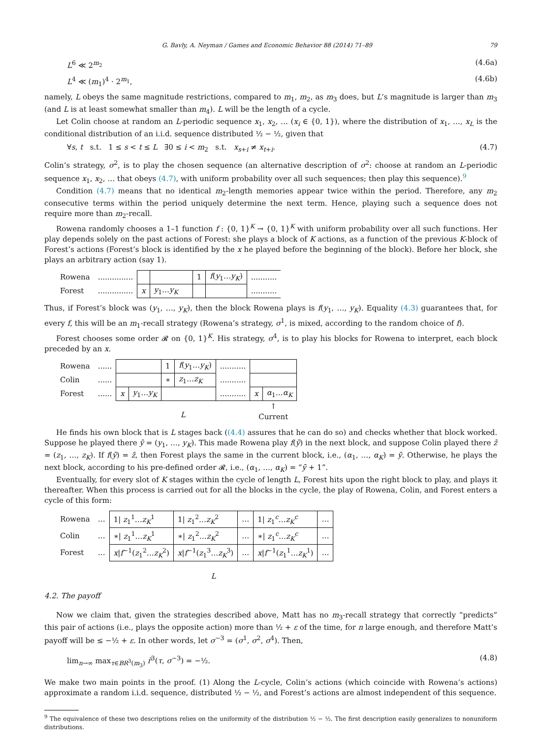G. Bavly, A. Neyman / Games and Economic Behavior 88 (2014) 71–89 79
L<sup>6</sup> ≪ 2<sup>m<sub>2</sub></sup> (4.6a)
L<sup>4</sup> ≪ (m<sub>1</sub>)<sup>4</sup> · 2<sup>m<sub>1</sub></sup>, (4.6b)
namely, L obeys the same magnitude restrictions, compared to m<sub>1</sub>, m<sub>2</sub>, as m<sub>3</sub> does, but L’s magnitude is larger than m<sub>3</sub> (and L is at least somewhat smaller than m<sub>4</sub>). L will be the length of a cycle.
Let Colin choose at random an L-periodic sequence x<sub>1</sub>, x<sub>2</sub>, … (x<sub>i</sub> ∈ {0, 1}), where the distribution of x<sub>1</sub>, …, x<sub>L</sub> is the conditional distribution of an i.i.d. sequence distributed ½ − ½, given that
∀s, t s.t. 1 ≤ s < t ≤ L ∃0 ≤ i < m<sub>2</sub> s.t. x<sub>s+i</sub> ≠ x<sub>t+i</sub>. (4.7)
Colin’s strategy, σ<sup>2</sup>, is to play the chosen sequence (an alternative description of σ<sup>2</sup>: choose at random an L-periodic sequence x<sub>1</sub>, x<sub>2</sub>, … that obeys (4.7), with uniform probability over all such sequences; then play this sequence).<sup>9</sup>
Condition (4.7) means that no identical m<sub>2</sub>-length memories appear twice within the period. Therefore, any m<sub>2</sub> consecutive terms within the period uniquely determine the next term. Hence, playing such a sequence does not require more than m<sub>2</sub>-recall.
Rowena randomly chooses a 1–1 function f : {0, 1}<sup>K</sup> → {0, 1}<sup>K</sup> with uniform probability over all such functions. Her play depends solely on the past actions of Forest: she plays a block of K actions, as a function of the previous K-block of Forest’s actions (Forest’s block is identified by the x he played before the beginning of the block). Before her block, she plays an arbitrary action (say 1).
| Rowena | ............... | | | 1 | f ( y<sub>1</sub>… y<sub>K</sub> ) | ........... |
| Forest | ............... | x | y<sub>1</sub>… y<sub>K</sub> | | | ........... |
Thus, if Forest’s block was (y<sub>1</sub>, …, y<sub>K</sub>), then the block Rowena plays is f(y<sub>1</sub>, …, y<sub>K</sub>). Equality (4.3) guarantees that, for every f, this will be an m<sub>1</sub>-recall strategy (Rowena’s strategy, σ<sup>1</sup>, is mixed, according to the random choice of f).
Forest chooses some order 𝓡 on {0, 1}<sup>K</sup>. His strategy, σ<sup>4</sup>, is to play his blocks for Rowena to interpret, each block preceded by an x.
| Rowena | ...... | | | 1 | f ( y<sub>1</sub>… y<sub>K</sub> ) | ........... | | |
| Colin | ...... | | | ∗ | z<sub>1</sub>… z<sub>K</sub> | ........... | | |
| Forest | ...... | x | y<sub>1</sub>… y<sub>K</sub> | | | ........... | x | α<sub>1</sub>… α<sub>K</sub> |
| | | L | | | | | ↑ Current | |
He finds his own block that is L stages back ((4.4) assures that he can do so) and checks whether that block worked. Suppose he played there ȳ = (y<sub>1</sub>, …, y<sub>K</sub>). This made Rowena play f(ȳ) in the next block, and suppose Colin played there z̄ = (z<sub>1</sub>, …, z<sub>K</sub>). If f(ȳ) = z̄, then Forest plays the same in the current block, i.e., (α<sub>1</sub>, …, α<sub>K</sub>) = ȳ. Otherwise, he plays the next block, according to his pre-defined order 𝓡, i.e., (α<sub>1</sub>, …, α<sub>K</sub>) = “ȳ + 1”.
Eventually, for every slot of K stages within the cycle of length L, Forest hits upon the right block to play, and plays it thereafter. When this process is carried out for all the blocks in the cycle, the play of Rowena, Colin, and Forest enters a cycle of this form:
| Rowena | … | 1/ z<sub>1</sub><sup>1</sup>… z<sub>K</sub><sup>1</sup> | 1/ z<sub>1</sub><sup>2</sup>… z<sub>K</sub><sup>2</sup> | … | 1/ z<sub>1</sub><sup>c</sup>… z<sub>K</sub><sup>c</sup> | … |
| Colin | … | ∗/ z<sub>1</sub><sup>1</sup>… z<sub>K</sub><sup>1</sup> | ∗/ z<sub>1</sub><sup>2</sup>… z<sub>K</sub><sup>2</sup> | … | ∗/ z<sub>1</sub><sup>c</sup>… z<sub>K</sub><sup>c</sup> | … |
| Forest | … | x / f<sup>−1</sup>( z<sub>1</sub><sup>2</sup>… z<sub>K</sub><sup>2</sup>) | x / f<sup>−1</sup>( z<sub>1</sub><sup>3</sup>… z<sub>K</sub><sup>3</sup>) | … | x / f<sup>−1</sup>( z<sub>1</sub><sup>1</sup>… z<sub>K</sub><sup>1</sup>) | … |
| | | L | | | | |
4.2. The payoff
Now we claim that, given the strategies described above, Matt has no m<sub>3</sub>-recall strategy that correctly “predicts” this pair of actions (i.e., plays the opposite action) more than ½ + ε of the time, for n large enough, and therefore Matt’s payoff will be ≤ −½ + ε. In other words, let σ<sup>−3</sup> = (σ<sup>1</sup>, σ<sup>2</sup>, σ<sup>4</sup>). Then,
lim<sub>n→∞</sub> max<sub>τ∈BR<sup>3</sup>(m<sub>3</sub>)</sub> r̄<sup>3</sup>(τ, σ<sup>−3</sup>) = −½. (4.8)
We make two main points in the proof. (1) Along the L-cycle, Colin’s actions (which coincide with Rowena’s actions) approximate a random i.i.d. sequence, distributed ½ − ½, and Forest’s actions are almost independent of this sequence.
<sup>9</sup> The equivalence of these two descriptions relies on the uniformity of the distribution ½ − ½. The first description easily generalizes to nonuniform distributions.